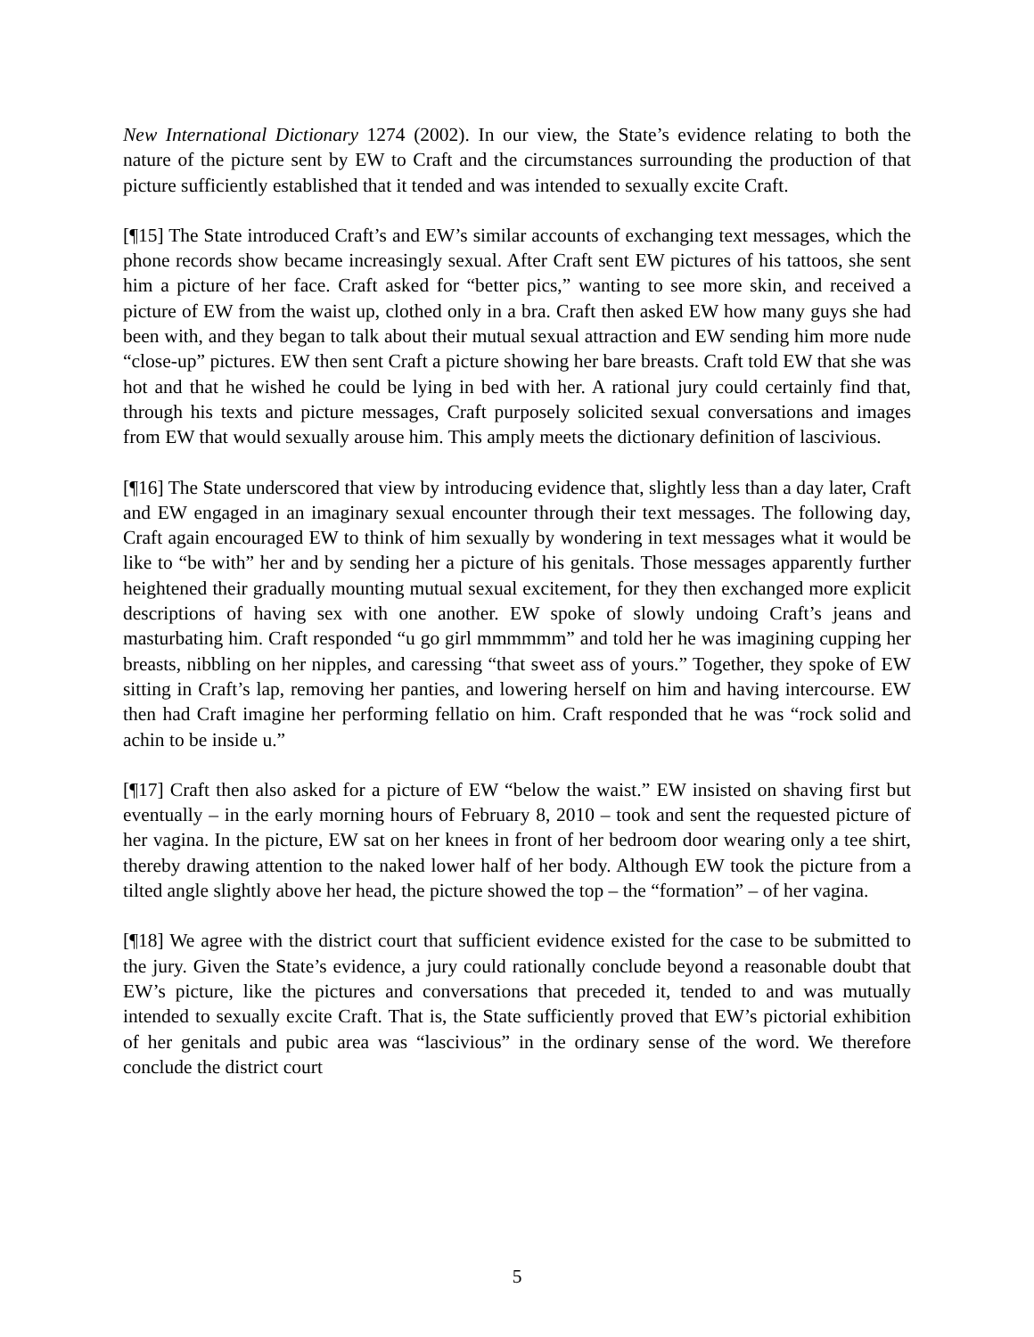New International Dictionary 1274 (2002). In our view, the State’s evidence relating to both the nature of the picture sent by EW to Craft and the circumstances surrounding the production of that picture sufficiently established that it tended and was intended to sexually excite Craft.
[¶15] The State introduced Craft’s and EW’s similar accounts of exchanging text messages, which the phone records show became increasingly sexual. After Craft sent EW pictures of his tattoos, she sent him a picture of her face. Craft asked for “better pics,” wanting to see more skin, and received a picture of EW from the waist up, clothed only in a bra. Craft then asked EW how many guys she had been with, and they began to talk about their mutual sexual attraction and EW sending him more nude “close-up” pictures. EW then sent Craft a picture showing her bare breasts. Craft told EW that she was hot and that he wished he could be lying in bed with her. A rational jury could certainly find that, through his texts and picture messages, Craft purposely solicited sexual conversations and images from EW that would sexually arouse him. This amply meets the dictionary definition of lascivious.
[¶16] The State underscored that view by introducing evidence that, slightly less than a day later, Craft and EW engaged in an imaginary sexual encounter through their text messages. The following day, Craft again encouraged EW to think of him sexually by wondering in text messages what it would be like to “be with” her and by sending her a picture of his genitals. Those messages apparently further heightened their gradually mounting mutual sexual excitement, for they then exchanged more explicit descriptions of having sex with one another. EW spoke of slowly undoing Craft’s jeans and masturbating him. Craft responded “u go girl mmmmmm” and told her he was imagining cupping her breasts, nibbling on her nipples, and caressing “that sweet ass of yours.” Together, they spoke of EW sitting in Craft’s lap, removing her panties, and lowering herself on him and having intercourse. EW then had Craft imagine her performing fellatio on him. Craft responded that he was “rock solid and achin to be inside u.”
[¶17] Craft then also asked for a picture of EW “below the waist.” EW insisted on shaving first but eventually – in the early morning hours of February 8, 2010 – took and sent the requested picture of her vagina. In the picture, EW sat on her knees in front of her bedroom door wearing only a tee shirt, thereby drawing attention to the naked lower half of her body. Although EW took the picture from a tilted angle slightly above her head, the picture showed the top – the “formation” – of her vagina.
[¶18] We agree with the district court that sufficient evidence existed for the case to be submitted to the jury. Given the State’s evidence, a jury could rationally conclude beyond a reasonable doubt that EW’s picture, like the pictures and conversations that preceded it, tended to and was mutually intended to sexually excite Craft. That is, the State sufficiently proved that EW’s pictorial exhibition of her genitals and pubic area was “lascivious” in the ordinary sense of the word. We therefore conclude the district court
5